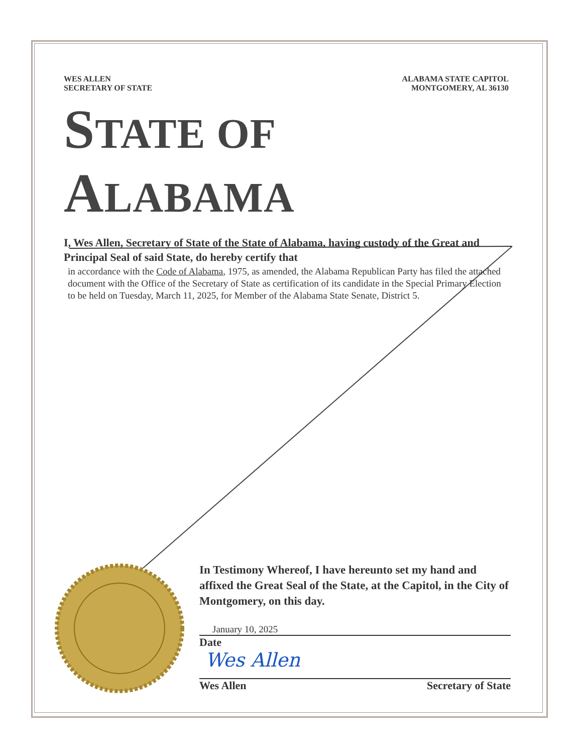WES ALLEN
SECRETARY OF STATE
ALABAMA STATE CAPITOL
MONTGOMERY, AL 36130
STATE OF ALABAMA
I, Wes Allen, Secretary of State of the State of Alabama, having custody of the Great and Principal Seal of said State, do hereby certify that
in accordance with the Code of Alabama, 1975, as amended, the Alabama Republican Party has filed the attached document with the Office of the Secretary of State as certification of its candidate in the Special Primary Election to be held on Tuesday, March 11, 2025, for Member of the Alabama State Senate, District 5.
In Testimony Whereof, I have hereunto set my hand and affixed the Great Seal of the State, at the Capitol, in the City of Montgomery, on this day.
January 10, 2025
Date
Wes Allen
Wes Allen Secretary of State